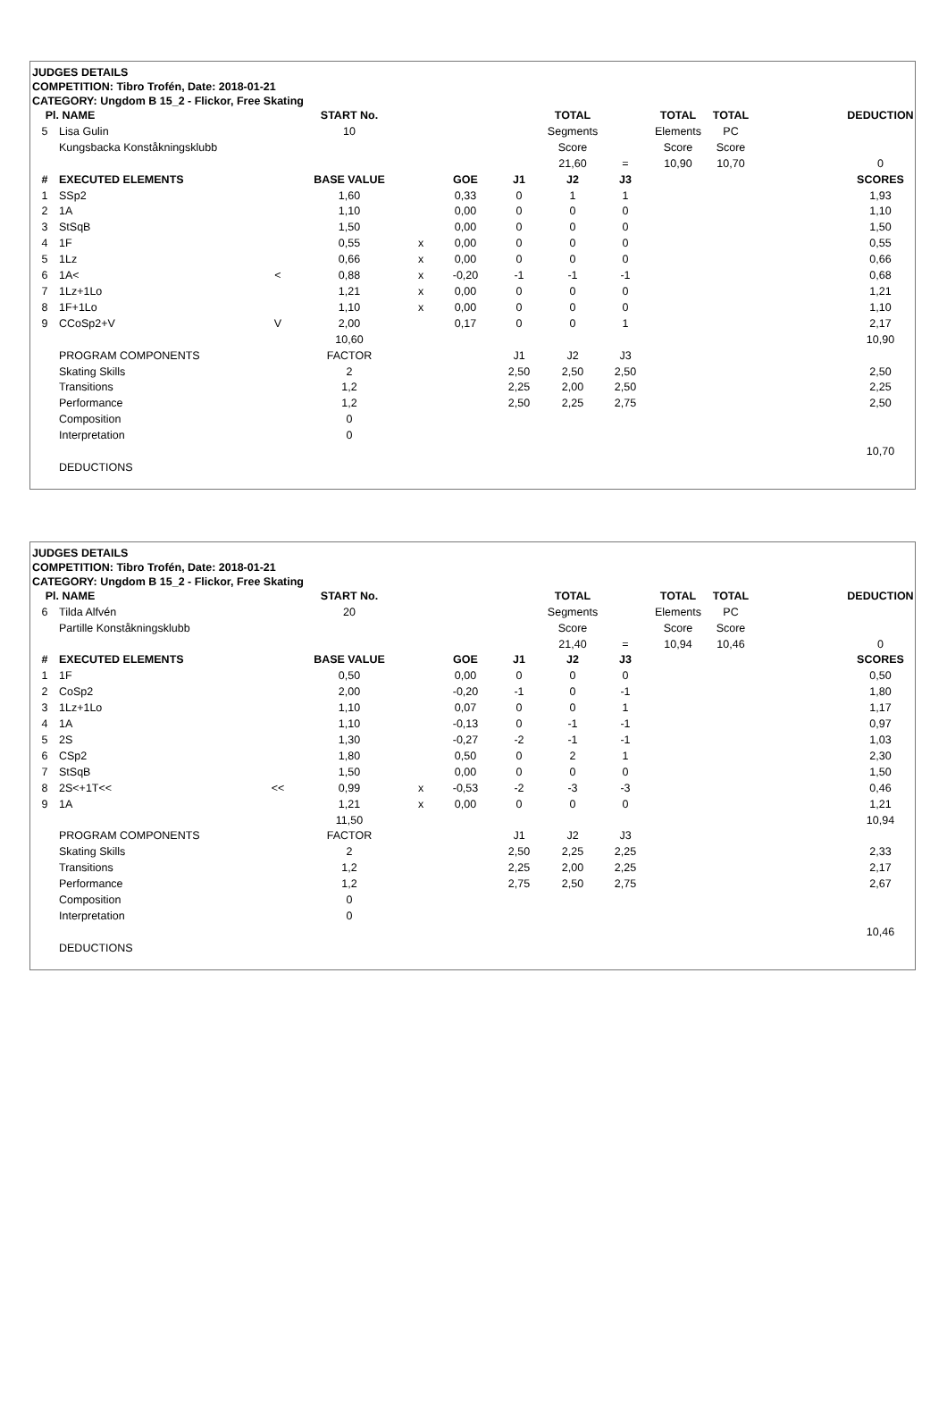JUDGES DETAILS
COMPETITION: Tibro Trofén, Date: 2018-01-21
CATEGORY: Ungdom B 15_2 - Flickor, Free Skating
| Pl. | NAME | | START No. | | | | TOTAL | | TOTAL | TOTAL | | DEDUCTION |
| 5 | Lisa Gulin | | 10 | | | | Segments | | Elements | PC | | |
| | Kungsbacka Konståkningsklubb | | | | | | Score | | Score | Score | | |
| | | | | | | | 21,60 | = | 10,90 | 10,70 | | 0 |
| # | EXECUTED ELEMENTS | | BASE VALUE | | GOE | J1 | J2 | J3 | | | | SCORES |
| 1 | SSp2 | | 1,60 | | 0,33 | 0 | 1 | 1 | | | | 1,93 |
| 2 | 1A | | 1,10 | | 0,00 | 0 | 0 | 0 | | | | 1,10 |
| 3 | StSqB | | 1,50 | | 0,00 | 0 | 0 | 0 | | | | 1,50 |
| 4 | 1F | | 0,55 | x | 0,00 | 0 | 0 | 0 | | | | 0,55 |
| 5 | 1Lz | | 0,66 | x | 0,00 | 0 | 0 | 0 | | | | 0,66 |
| 6 | 1A< | < | 0,88 | x | -0,20 | -1 | -1 | -1 | | | | 0,68 |
| 7 | 1Lz+1Lo | | 1,21 | x | 0,00 | 0 | 0 | 0 | | | | 1,21 |
| 8 | 1F+1Lo | | 1,10 | x | 0,00 | 0 | 0 | 0 | | | | 1,10 |
| 9 | CCoSp2+V | V | 2,00 | | 0,17 | 0 | 0 | 1 | | | | 2,17 |
| | | | 10,60 | | | | | | | | | 10,90 |
| | PROGRAM COMPONENTS | | FACTOR | | | J1 | J2 | J3 | | | | |
| | Skating Skills | | 2 | | | 2,50 | 2,50 | 2,50 | | | | 2,50 |
| | Transitions | | 1,2 | | | 2,25 | 2,00 | 2,50 | | | | 2,25 |
| | Performance | | 1,2 | | | 2,50 | 2,25 | 2,75 | | | | 2,50 |
| | Composition | | 0 | | | | | | | | | |
| | Interpretation | | 0 | | | | | | | | | |
| | | | | | | | | | | | | 10,70 |
| | DEDUCTIONS | | | | | | | | | | | |
JUDGES DETAILS
COMPETITION: Tibro Trofén, Date: 2018-01-21
CATEGORY: Ungdom B 15_2 - Flickor, Free Skating
| Pl. | NAME | | START No. | | | | TOTAL | | TOTAL | TOTAL | | DEDUCTION |
| 6 | Tilda Alfvén | | 20 | | | | Segments | | Elements | PC | | |
| | Partille Konståkningsklubb | | | | | | Score | | Score | Score | | |
| | | | | | | | 21,40 | = | 10,94 | 10,46 | | 0 |
| # | EXECUTED ELEMENTS | | BASE VALUE | | GOE | J1 | J2 | J3 | | | | SCORES |
| 1 | 1F | | 0,50 | | 0,00 | 0 | 0 | 0 | | | | 0,50 |
| 2 | CoSp2 | | 2,00 | | -0,20 | -1 | 0 | -1 | | | | 1,80 |
| 3 | 1Lz+1Lo | | 1,10 | | 0,07 | 0 | 0 | 1 | | | | 1,17 |
| 4 | 1A | | 1,10 | | -0,13 | 0 | -1 | -1 | | | | 0,97 |
| 5 | 2S | | 1,30 | | -0,27 | -2 | -1 | -1 | | | | 1,03 |
| 6 | CSp2 | | 1,80 | | 0,50 | 0 | 2 | 1 | | | | 2,30 |
| 7 | StSqB | | 1,50 | | 0,00 | 0 | 0 | 0 | | | | 1,50 |
| 8 | 2S<+1T<< | << | 0,99 | x | -0,53 | -2 | -3 | -3 | | | | 0,46 |
| 9 | 1A | | 1,21 | x | 0,00 | 0 | 0 | 0 | | | | 1,21 |
| | | | 11,50 | | | | | | | | | 10,94 |
| | PROGRAM COMPONENTS | | FACTOR | | | J1 | J2 | J3 | | | | |
| | Skating Skills | | 2 | | | 2,50 | 2,25 | 2,25 | | | | 2,33 |
| | Transitions | | 1,2 | | | 2,25 | 2,00 | 2,25 | | | | 2,17 |
| | Performance | | 1,2 | | | 2,75 | 2,50 | 2,75 | | | | 2,67 |
| | Composition | | 0 | | | | | | | | | |
| | Interpretation | | 0 | | | | | | | | | |
| | | | | | | | | | | | | 10,46 |
| | DEDUCTIONS | | | | | | | | | | | |